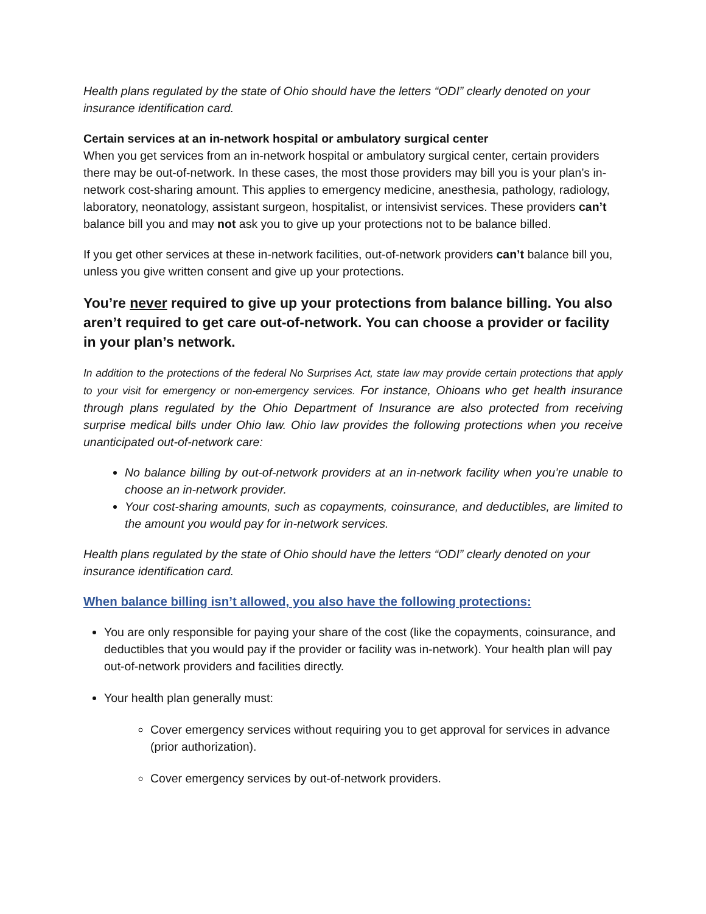Health plans regulated by the state of Ohio should have the letters “ODI” clearly denoted on your insurance identification card.
Certain services at an in-network hospital or ambulatory surgical center
When you get services from an in-network hospital or ambulatory surgical center, certain providers there may be out-of-network. In these cases, the most those providers may bill you is your plan’s in-network cost-sharing amount. This applies to emergency medicine, anesthesia, pathology, radiology, laboratory, neonatology, assistant surgeon, hospitalist, or intensivist services. These providers can’t balance bill you and may not ask you to give up your protections not to be balance billed.
If you get other services at these in-network facilities, out-of-network providers can’t balance bill you, unless you give written consent and give up your protections.
You’re never required to give up your protections from balance billing. You also aren’t required to get care out-of-network. You can choose a provider or facility in your plan’s network.
In addition to the protections of the federal No Surprises Act, state law may provide certain protections that apply to your visit for emergency or non-emergency services. For instance, Ohioans who get health insurance through plans regulated by the Ohio Department of Insurance are also protected from receiving surprise medical bills under Ohio law. Ohio law provides the following protections when you receive unanticipated out-of-network care:
No balance billing by out-of-network providers at an in-network facility when you’re unable to choose an in-network provider.
Your cost-sharing amounts, such as copayments, coinsurance, and deductibles, are limited to the amount you would pay for in-network services.
Health plans regulated by the state of Ohio should have the letters “ODI” clearly denoted on your insurance identification card.
When balance billing isn’t allowed, you also have the following protections:
You are only responsible for paying your share of the cost (like the copayments, coinsurance, and deductibles that you would pay if the provider or facility was in-network). Your health plan will pay out-of-network providers and facilities directly.
Your health plan generally must:
Cover emergency services without requiring you to get approval for services in advance (prior authorization).
Cover emergency services by out-of-network providers.